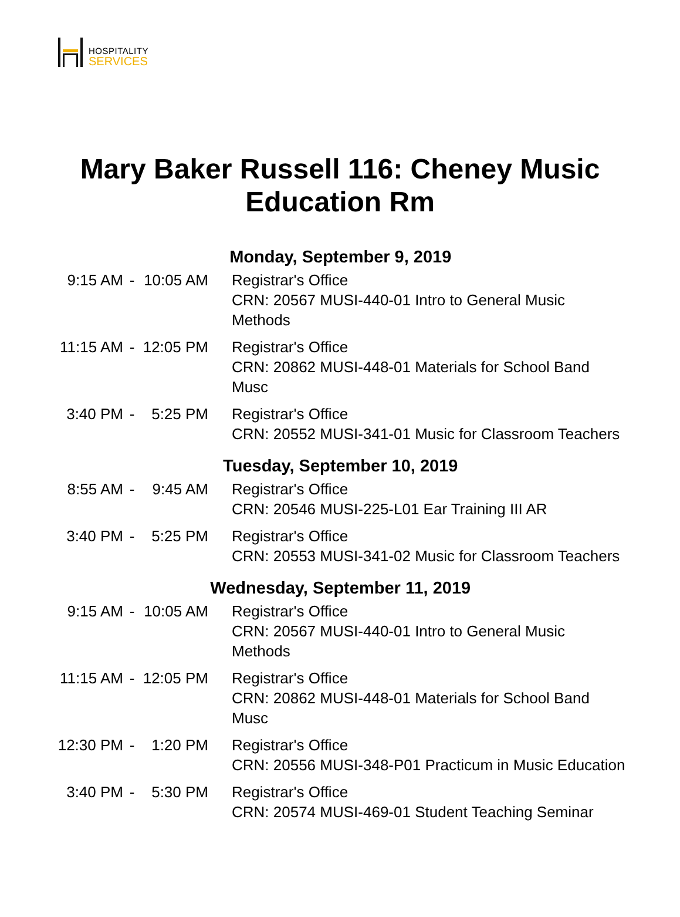HOSPITALITY
SERVICES
Mary Baker Russell 116: Cheney Music
Education Rm
| Monday, September 9, 2019 | | | |
| 9:15 AM | - | 10:05 AM | Registrar's Office CRN: 20567 MUSI-440-01 Intro to General Music Methods |
| 11:15 AM | - | 12:05 PM | Registrar's Office CRN: 20862 MUSI-448-01 Materials for School Band Musc |
| 3:40 PM | - | 5:25 PM | Registrar's Office CRN: 20552 MUSI-341-01 Music for Classroom Teachers |
| Tuesday, September 10, 2019 | | | |
| 8:55 AM | - | 9:45 AM | Registrar's Office CRN: 20546 MUSI-225-L01 Ear Training III AR |
| 3:40 PM | - | 5:25 PM | Registrar's Office CRN: 20553 MUSI-341-02 Music for Classroom Teachers |
| Wednesday, September 11, 2019 | | | |
| 9:15 AM | - | 10:05 AM | Registrar's Office CRN: 20567 MUSI-440-01 Intro to General Music Methods |
| 11:15 AM | - | 12:05 PM | Registrar's Office CRN: 20862 MUSI-448-01 Materials for School Band Musc |
| 12:30 PM | - | 1:20 PM | Registrar's Office CRN: 20556 MUSI-348-P01 Practicum in Music Education |
| 3:40 PM | - | 5:30 PM | Registrar's Office CRN: 20574 MUSI-469-01 Student Teaching Seminar |